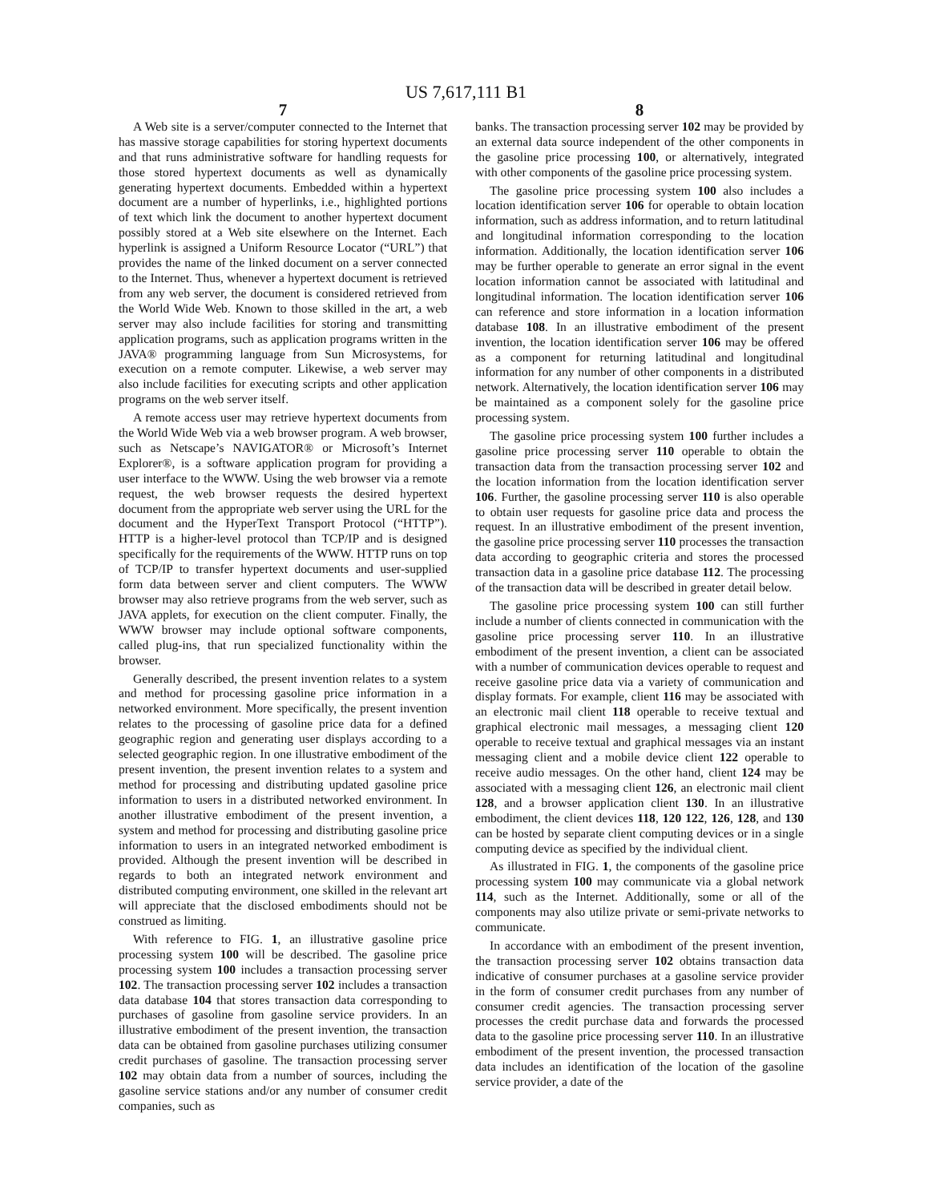US 7,617,111 B1
7
A Web site is a server/computer connected to the Internet that has massive storage capabilities for storing hypertext documents and that runs administrative software for handling requests for those stored hypertext documents as well as dynamically generating hypertext documents. Embedded within a hypertext document are a number of hyperlinks, i.e., highlighted portions of text which link the document to another hypertext document possibly stored at a Web site elsewhere on the Internet. Each hyperlink is assigned a Uniform Resource Locator (“URL”) that provides the name of the linked document on a server connected to the Internet. Thus, whenever a hypertext document is retrieved from any web server, the document is considered retrieved from the World Wide Web. Known to those skilled in the art, a web server may also include facilities for storing and transmitting application programs, such as application programs written in the JAVA® programming language from Sun Microsystems, for execution on a remote computer. Likewise, a web server may also include facilities for executing scripts and other application programs on the web server itself.
A remote access user may retrieve hypertext documents from the World Wide Web via a web browser program. A web browser, such as Netscape’s NAVIGATOR® or Microsoft’s Internet Explorer®, is a software application program for providing a user interface to the WWW. Using the web browser via a remote request, the web browser requests the desired hypertext document from the appropriate web server using the URL for the document and the HyperText Transport Protocol (“HTTP”). HTTP is a higher-level protocol than TCP/IP and is designed specifically for the requirements of the WWW. HTTP runs on top of TCP/IP to transfer hypertext documents and user-supplied form data between server and client computers. The WWW browser may also retrieve programs from the web server, such as JAVA applets, for execution on the client computer. Finally, the WWW browser may include optional software components, called plug-ins, that run specialized functionality within the browser.
Generally described, the present invention relates to a system and method for processing gasoline price information in a networked environment. More specifically, the present invention relates to the processing of gasoline price data for a defined geographic region and generating user displays according to a selected geographic region. In one illustrative embodiment of the present invention, the present invention relates to a system and method for processing and distributing updated gasoline price information to users in a distributed networked environment. In another illustrative embodiment of the present invention, a system and method for processing and distributing gasoline price information to users in an integrated networked embodiment is provided. Although the present invention will be described in regards to both an integrated network environment and distributed computing environment, one skilled in the relevant art will appreciate that the disclosed embodiments should not be construed as limiting.
With reference to FIG. 1, an illustrative gasoline price processing system 100 will be described. The gasoline price processing system 100 includes a transaction processing server 102. The transaction processing server 102 includes a transaction data database 104 that stores transaction data corresponding to purchases of gasoline from gasoline service providers. In an illustrative embodiment of the present invention, the transaction data can be obtained from gasoline purchases utilizing consumer credit purchases of gasoline. The transaction processing server 102 may obtain data from a number of sources, including the gasoline service stations and/or any number of consumer credit companies, such as
8
banks. The transaction processing server 102 may be provided by an external data source independent of the other components in the gasoline price processing 100, or alternatively, integrated with other components of the gasoline price processing system.
The gasoline price processing system 100 also includes a location identification server 106 for operable to obtain location information, such as address information, and to return latitudinal and longitudinal information corresponding to the location information. Additionally, the location identification server 106 may be further operable to generate an error signal in the event location information cannot be associated with latitudinal and longitudinal information. The location identification server 106 can reference and store information in a location information database 108. In an illustrative embodiment of the present invention, the location identification server 106 may be offered as a component for returning latitudinal and longitudinal information for any number of other components in a distributed network. Alternatively, the location identification server 106 may be maintained as a component solely for the gasoline price processing system.
The gasoline price processing system 100 further includes a gasoline price processing server 110 operable to obtain the transaction data from the transaction processing server 102 and the location information from the location identification server 106. Further, the gasoline processing server 110 is also operable to obtain user requests for gasoline price data and process the request. In an illustrative embodiment of the present invention, the gasoline price processing server 110 processes the transaction data according to geographic criteria and stores the processed transaction data in a gasoline price database 112. The processing of the transaction data will be described in greater detail below.
The gasoline price processing system 100 can still further include a number of clients connected in communication with the gasoline price processing server 110. In an illustrative embodiment of the present invention, a client can be associated with a number of communication devices operable to request and receive gasoline price data via a variety of communication and display formats. For example, client 116 may be associated with an electronic mail client 118 operable to receive textual and graphical electronic mail messages, a messaging client 120 operable to receive textual and graphical messages via an instant messaging client and a mobile device client 122 operable to receive audio messages. On the other hand, client 124 may be associated with a messaging client 126, an electronic mail client 128, and a browser application client 130. In an illustrative embodiment, the client devices 118, 120 122, 126, 128, and 130 can be hosted by separate client computing devices or in a single computing device as specified by the individual client.
As illustrated in FIG. 1, the components of the gasoline price processing system 100 may communicate via a global network 114, such as the Internet. Additionally, some or all of the components may also utilize private or semi-private networks to communicate.
In accordance with an embodiment of the present invention, the transaction processing server 102 obtains transaction data indicative of consumer purchases at a gasoline service provider in the form of consumer credit purchases from any number of consumer credit agencies. The transaction processing server processes the credit purchase data and forwards the processed data to the gasoline price processing server 110. In an illustrative embodiment of the present invention, the processed transaction data includes an identification of the location of the gasoline service provider, a date of the